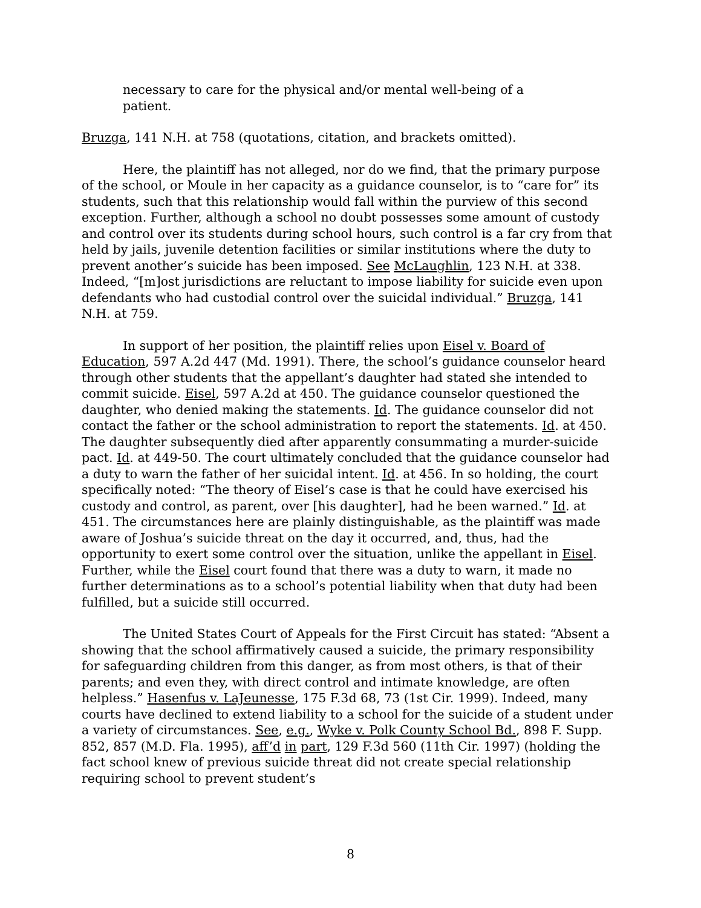necessary to care for the physical and/or mental well-being of a patient.
Bruzga, 141 N.H. at 758 (quotations, citation, and brackets omitted).
Here, the plaintiff has not alleged, nor do we find, that the primary purpose of the school, or Moule in her capacity as a guidance counselor, is to “care for” its students, such that this relationship would fall within the purview of this second exception. Further, although a school no doubt possesses some amount of custody and control over its students during school hours, such control is a far cry from that held by jails, juvenile detention facilities or similar institutions where the duty to prevent another’s suicide has been imposed. See McLaughlin, 123 N.H. at 338. Indeed, “[m]ost jurisdictions are reluctant to impose liability for suicide even upon defendants who had custodial control over the suicidal individual.” Bruzga, 141 N.H. at 759.
In support of her position, the plaintiff relies upon Eisel v. Board of Education, 597 A.2d 447 (Md. 1991). There, the school’s guidance counselor heard through other students that the appellant’s daughter had stated she intended to commit suicide. Eisel, 597 A.2d at 450. The guidance counselor questioned the daughter, who denied making the statements. Id. The guidance counselor did not contact the father or the school administration to report the statements. Id. at 450. The daughter subsequently died after apparently consummating a murder-suicide pact. Id. at 449-50. The court ultimately concluded that the guidance counselor had a duty to warn the father of her suicidal intent. Id. at 456. In so holding, the court specifically noted: “The theory of Eisel’s case is that he could have exercised his custody and control, as parent, over [his daughter], had he been warned.” Id. at 451. The circumstances here are plainly distinguishable, as the plaintiff was made aware of Joshua’s suicide threat on the day it occurred, and, thus, had the opportunity to exert some control over the situation, unlike the appellant in Eisel. Further, while the Eisel court found that there was a duty to warn, it made no further determinations as to a school’s potential liability when that duty had been fulfilled, but a suicide still occurred.
The United States Court of Appeals for the First Circuit has stated: “Absent a showing that the school affirmatively caused a suicide, the primary responsibility for safeguarding children from this danger, as from most others, is that of their parents; and even they, with direct control and intimate knowledge, are often helpless.” Hasenfus v. LaJeunesse, 175 F.3d 68, 73 (1st Cir. 1999). Indeed, many courts have declined to extend liability to a school for the suicide of a student under a variety of circumstances. See, e.g., Wyke v. Polk County School Bd., 898 F. Supp. 852, 857 (M.D. Fla. 1995), aff’d in part, 129 F.3d 560 (11th Cir. 1997) (holding the fact school knew of previous suicide threat did not create special relationship requiring school to prevent student’s
8